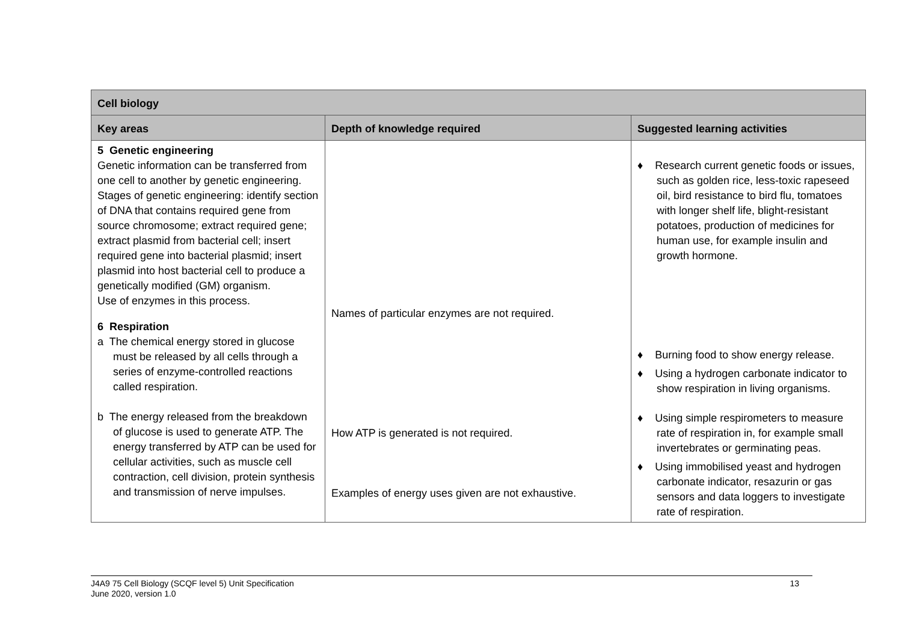| Cell biology | | |
| --- | --- | --- |
| Key areas | Depth of knowledge required | Suggested learning activities |
| 5 Genetic engineering Genetic information can be transferred from one cell to another by genetic engineering. Stages of genetic engineering: identify section of DNA that contains required gene from source chromosome; extract required gene; extract plasmid from bacterial cell; insert required gene into bacterial plasmid; insert plasmid into host bacterial cell to produce a genetically modified (GM) organism. Use of enzymes in this process. 6 Respiration a The chemical energy stored in glucose must be released by all cells through a series of enzyme-controlled reactions called respiration. b The energy released from the breakdown of glucose is used to generate ATP. The energy transferred by ATP can be used for cellular activities, such as muscle cell contraction, cell division, protein synthesis and transmission of nerve impulses. | Names of particular enzymes are not required. How ATP is generated is not required. Examples of energy uses given are not exhaustive. | ♦ Research current genetic foods or issues, such as golden rice, less-toxic rapeseed oil, bird resistance to bird flu, tomatoes with longer shelf life, blight-resistant potatoes, production of medicines for human use, for example insulin and growth hormone. ♦ Burning food to show energy release. ♦ Using a hydrogen carbonate indicator to show respiration in living organisms. ♦ Using simple respirometers to measure rate of respiration in, for example small invertebrates or germinating peas. ♦ Using immobilised yeast and hydrogen carbonate indicator, resazurin or gas sensors and data loggers to investigate rate of respiration. |
J4A9 75 Cell Biology (SCQF level 5) Unit Specification
June 2020, version 1.0 13